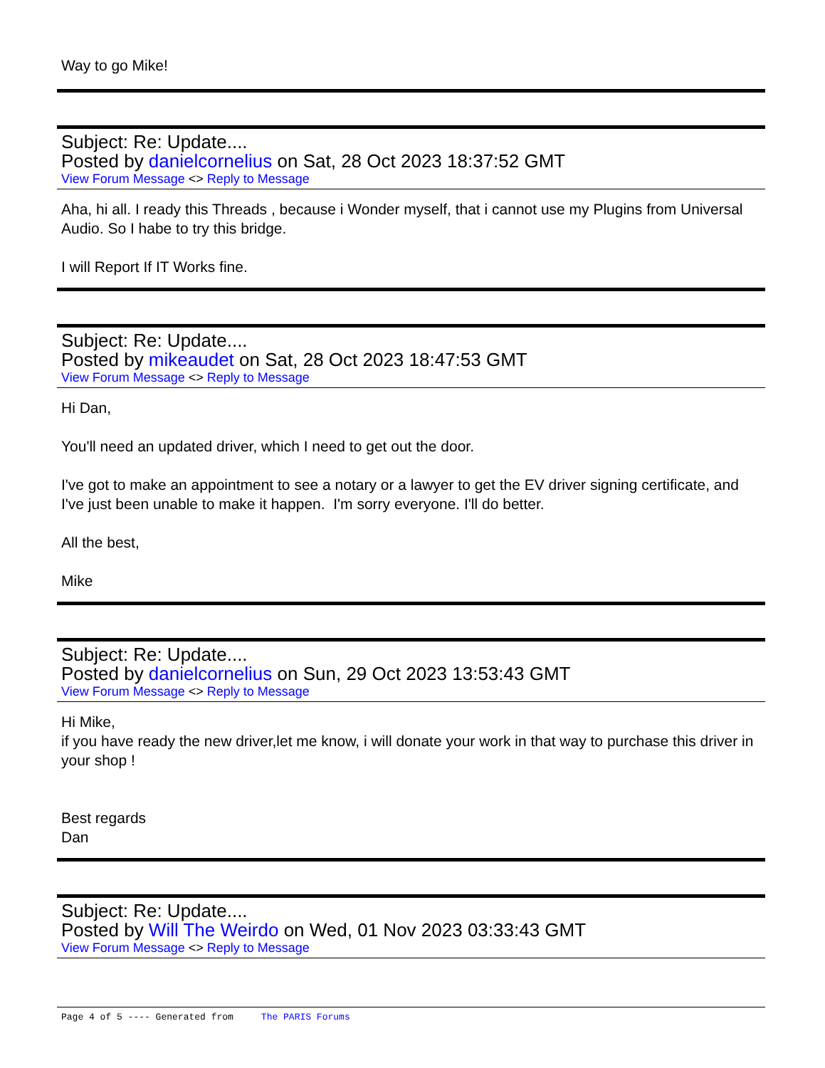Way to go Mike!
Subject: Re: Update....
Posted by danielcornelius on Sat, 28 Oct 2023 18:37:52 GMT
View Forum Message <> Reply to Message
Aha, hi all. I ready this Threads , because i Wonder myself, that i cannot use my Plugins from Universal Audio. So I habe to try this bridge.
I will Report If IT Works fine.
Subject: Re: Update....
Posted by mikeaudet on Sat, 28 Oct 2023 18:47:53 GMT
View Forum Message <> Reply to Message
Hi Dan,
You'll need an updated driver, which I need to get out the door.
I've got to make an appointment to see a notary or a lawyer to get the EV driver signing certificate, and I've just been unable to make it happen. I'm sorry everyone. I'll do better.
All the best,
Mike
Subject: Re: Update....
Posted by danielcornelius on Sun, 29 Oct 2023 13:53:43 GMT
View Forum Message <> Reply to Message
Hi Mike,
if you have ready the new driver,let me know, i will donate your work in that way to purchase this driver in your shop !
Best regards
Dan
Subject: Re: Update....
Posted by Will The Weirdo on Wed, 01 Nov 2023 03:33:43 GMT
View Forum Message <> Reply to Message
Page 4 of 5 ---- Generated from The PARIS Forums